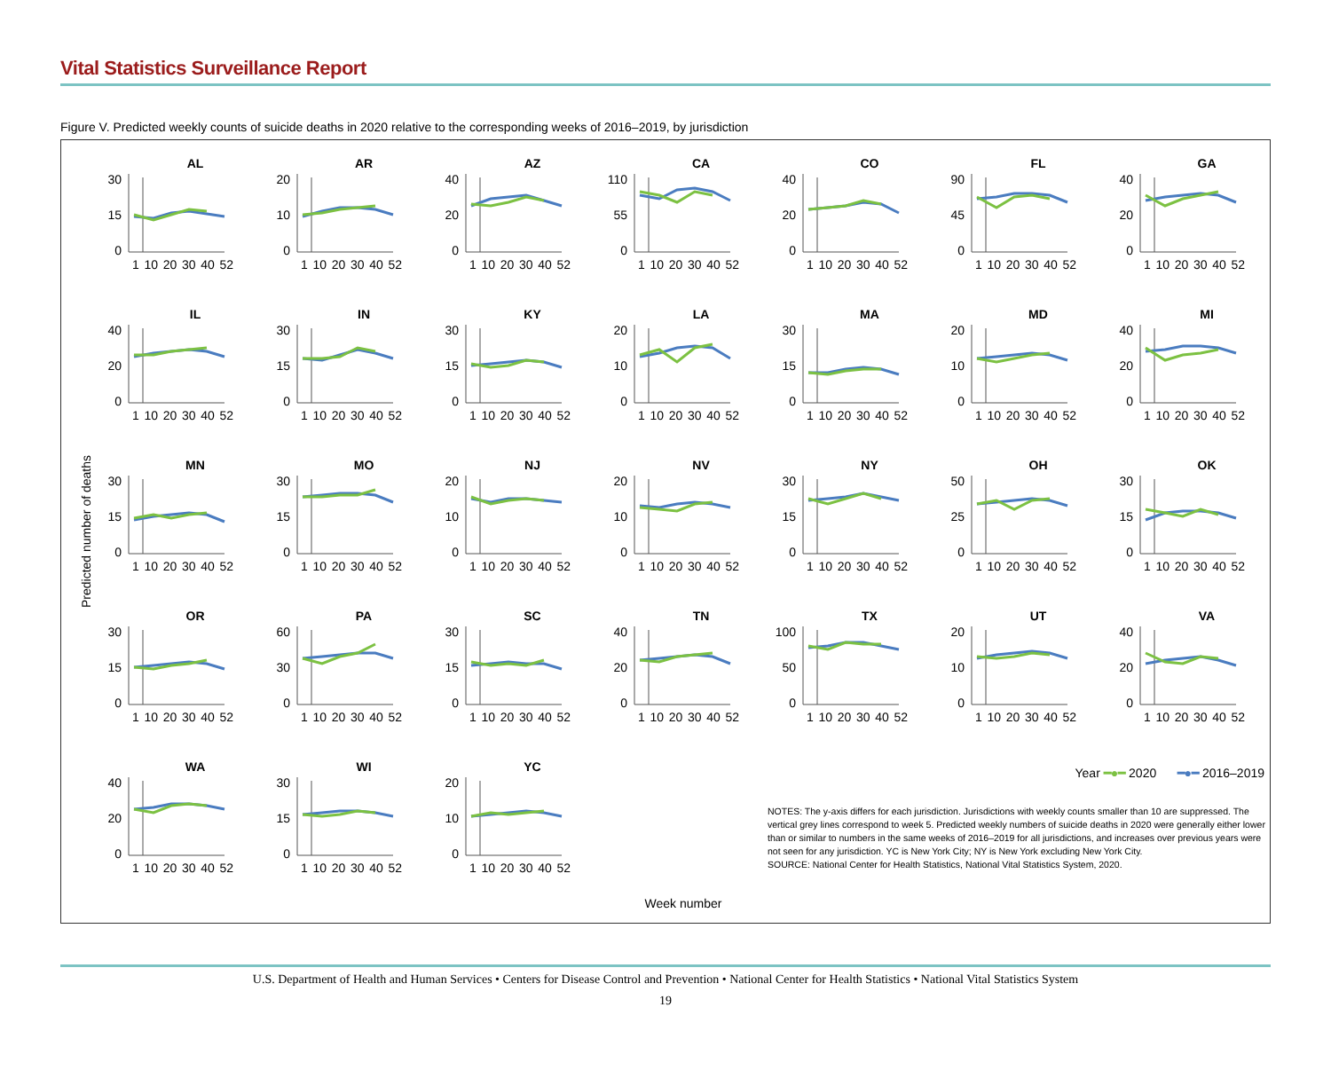Vital Statistics Surveillance Report
Figure V. Predicted weekly counts of suicide deaths in 2020 relative to the corresponding weeks of 2016–2019, by jurisdiction
Predicted number of deaths
AL
30
15
0
1 10 20 30 40 52
AR
20
10
0
1 10 20 30 40 52
AZ
40
20
0
1 10 20 30 40 52
CA
110
55
0
1 10 20 30 40 52
CO
40
20
0
1 10 20 30 40 52
FL
90
45
0
1 10 20 30 40 52
GA
40
20
0
1 10 20 30 40 52
IL
40
20
0
1 10 20 30 40 52
IN
30
15
0
1 10 20 30 40 52
KY
30
15
0
1 10 20 30 40 52
LA
20
10
0
1 10 20 30 40 52
MA
30
15
0
1 10 20 30 40 52
MD
20
10
0
1 10 20 30 40 52
MI
40
20
0
1 10 20 30 40 52
MN
30
15
0
1 10 20 30 40 52
MO
30
15
0
1 10 20 30 40 52
NJ
20
10
0
1 10 20 30 40 52
NV
20
10
0
1 10 20 30 40 52
NY
30
15
0
1 10 20 30 40 52
OH
50
25
0
1 10 20 30 40 52
OK
30
15
0
1 10 20 30 40 52
OR
30
15
0
1 10 20 30 40 52
PA
60
30
0
1 10 20 30 40 52
SC
30
15
0
1 10 20 30 40 52
TN
40
20
0
1 10 20 30 40 52
TX
100
50
0
1 10 20 30 40 52
UT
20
10
0
1 10 20 30 40 52
VA
40
20
0
1 10 20 30 40 52
WA
40
20
0
1 10 20 30 40 52
WI
30
15
0
1 10 20 30 40 52
YC
20
10
0
1 10 20 30 40 52
Week number
Year ━●━ 2020 ━●━ 2016–2019
NOTES: The y-axis differs for each jurisdiction. Jurisdictions with weekly counts smaller than 10 are suppressed. The vertical grey lines correspond to week 5. Predicted weekly numbers of suicide deaths in 2020 were generally either lower than or similar to numbers in the same weeks of 2016–2019 for all jurisdictions, and increases over previous years were not seen for any jurisdiction. YC is New York City; NY is New York excluding New York City.
SOURCE: National Center for Health Statistics, National Vital Statistics System, 2020.
U.S. Department of Health and Human Services • Centers for Disease Control and Prevention • National Center for Health Statistics • National Vital Statistics System
19